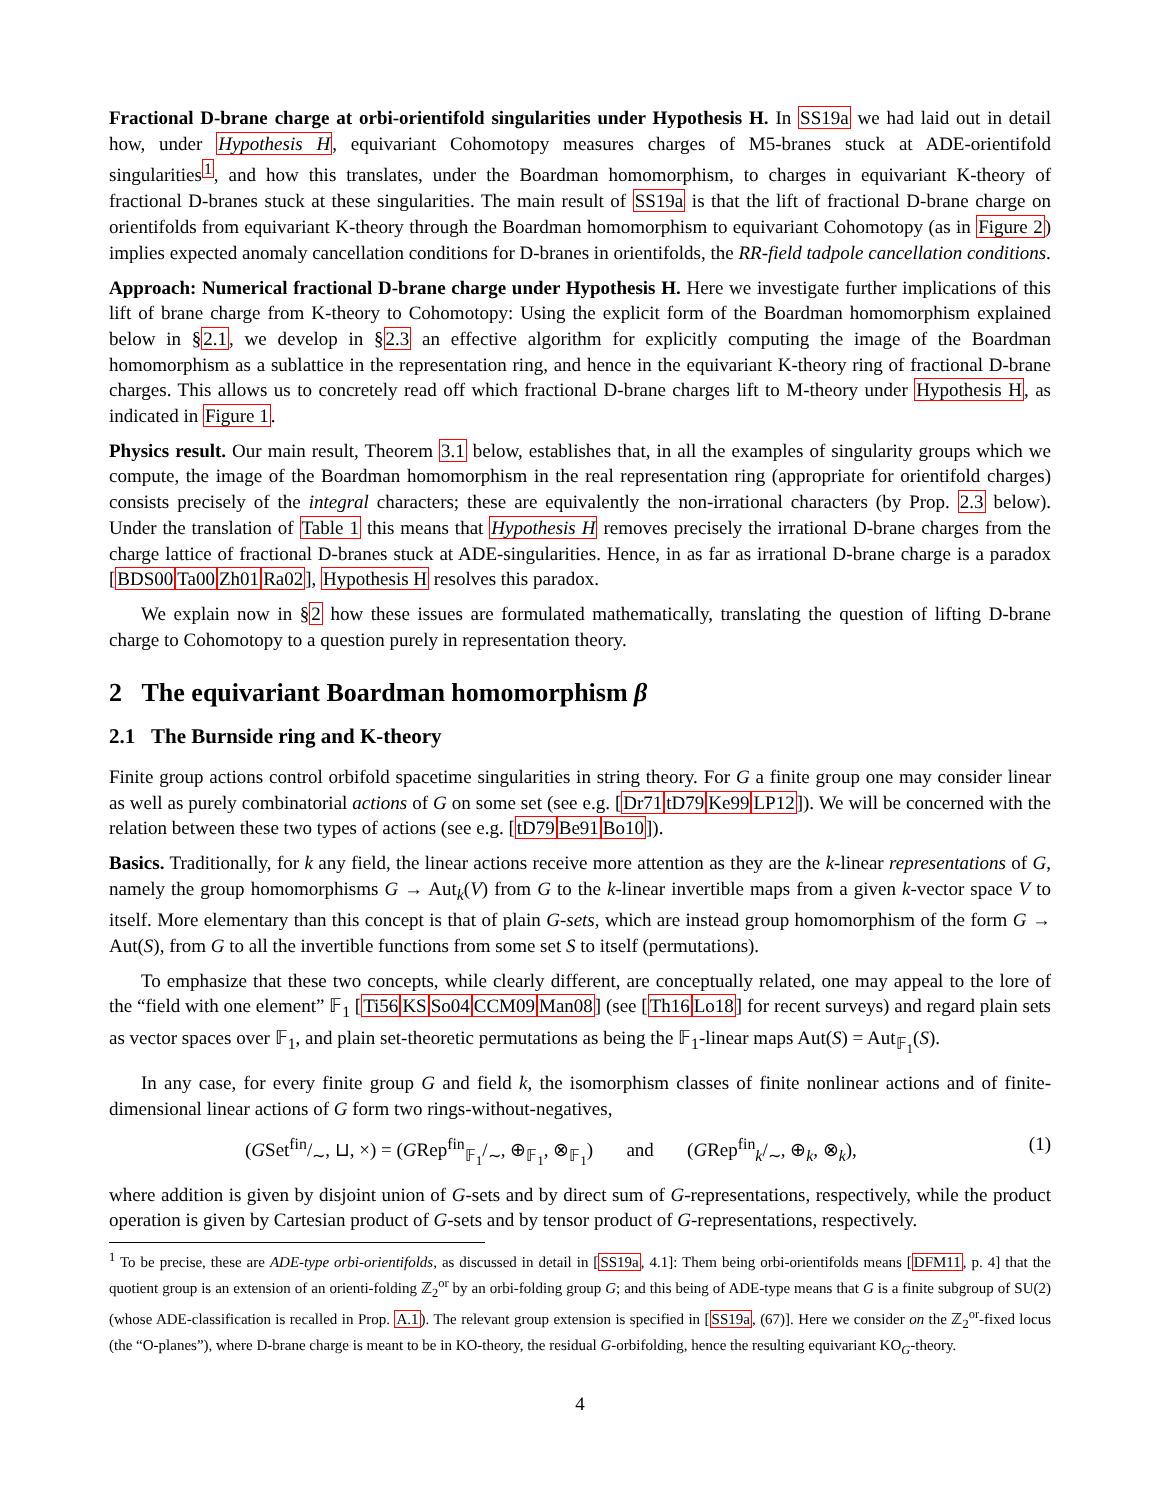Fractional D-brane charge at orbi-orientifold singularities under Hypothesis H. In SS19a we had laid out in detail how, under Hypothesis H, equivariant Cohomotopy measures charges of M5-branes stuck at ADE-orientifold singularities<sup>1</sup>, and how this translates, under the Boardman homomorphism, to charges in equivariant K-theory of fractional D-branes stuck at these singularities. The main result of SS19a is that the lift of fractional D-brane charge on orientifolds from equivariant K-theory through the Boardman homomorphism to equivariant Cohomotopy (as in Figure 2) implies expected anomaly cancellation conditions for D-branes in orientifolds, the RR-field tadpole cancellation conditions.
Approach: Numerical fractional D-brane charge under Hypothesis H. Here we investigate further implications of this lift of brane charge from K-theory to Cohomotopy: Using the explicit form of the Boardman homomorphism explained below in §2.1, we develop in §2.3 an effective algorithm for explicitly computing the image of the Boardman homomorphism as a sublattice in the representation ring, and hence in the equivariant K-theory ring of fractional D-brane charges. This allows us to concretely read off which fractional D-brane charges lift to M-theory under Hypothesis H, as indicated in Figure 1.
Physics result. Our main result, Theorem 3.1 below, establishes that, in all the examples of singularity groups which we compute, the image of the Boardman homomorphism in the real representation ring (appropriate for orientifold charges) consists precisely of the integral characters; these are equivalently the non-irrational characters (by Prop. 2.3 below). Under the translation of Table 1 this means that Hypothesis H removes precisely the irrational D-brane charges from the charge lattice of fractional D-branes stuck at ADE-singularities. Hence, in as far as irrational D-brane charge is a paradox [BDS00 Ta00 Zh01 Ra02], Hypothesis H resolves this paradox.
We explain now in §2 how these issues are formulated mathematically, translating the question of lifting D-brane charge to Cohomotopy to a question purely in representation theory.
2 The equivariant Boardman homomorphism β
2.1 The Burnside ring and K-theory
Finite group actions control orbifold spacetime singularities in string theory. For G a finite group one may consider linear as well as purely combinatorial actions of G on some set (see e.g. [Dr71 tD79 Ke99 LP12]). We will be concerned with the relation between these two types of actions (see e.g. [tD79 Be91 Bo10]).
Basics. Traditionally, for k any field, the linear actions receive more attention as they are the k-linear representations of G, namely the group homomorphisms G → Aut<sub>k</sub>(V) from G to the k-linear invertible maps from a given k-vector space V to itself. More elementary than this concept is that of plain G-sets, which are instead group homomorphism of the form G → Aut(S), from G to all the invertible functions from some set S to itself (permutations).
To emphasize that these two concepts, while clearly different, are conceptually related, one may appeal to the lore of the “field with one element” 𝔽<sub>1</sub> [Ti56 KS So04 CCM09 Man08] (see [Th16 Lo18] for recent surveys) and regard plain sets as vector spaces over 𝔽<sub>1</sub>, and plain set-theoretic permutations as being the 𝔽<sub>1</sub>-linear maps Aut(S) = Aut<sub>𝔽<sub>1</sub></sub>(S).
In any case, for every finite group G and field k, the isomorphism classes of finite nonlinear actions and of finite-dimensional linear actions of G form two rings-without-negatives,
(GSetfin/∼, ⊔, ×) = (GRep<sup>fin</sup><sub>𝔽<sub>1</sub></sub>/<sub>∼</sub>, ⊕<sub>𝔽<sub>1</sub></sub>, ⊗<sub>𝔽<sub>1</sub></sub>) and (GRep<sup>fin</sup><sub>k</sub>/<sub>∼</sub>, ⊕<sub>k</sub>, ⊗<sub>k</sub>), (1)
where addition is given by disjoint union of G-sets and by direct sum of G-representations, respectively, while the product operation is given by Cartesian product of G-sets and by tensor product of G-representations, respectively.
<sup>1</sup> To be precise, these are ADE-type orbi-orientifolds, as discussed in detail in [SS19a, 4.1]: Them being orbi-orientifolds means [DFM11, p. 4] that the quotient group is an extension of an orienti-folding ℤ<sub>2</sub><sup>or</sup> by an orbi-folding group G; and this being of ADE-type means that G is a finite subgroup of SU(2) (whose ADE-classification is recalled in Prop. A.1). The relevant group extension is specified in [SS19a, (67)]. Here we consider on the ℤ<sub>2</sub><sup>or</sup>-fixed locus (the “O-planes”), where D-brane charge is meant to be in KO-theory, the residual G-orbifolding, hence the resulting equivariant KO<sub>G</sub>-theory.
4